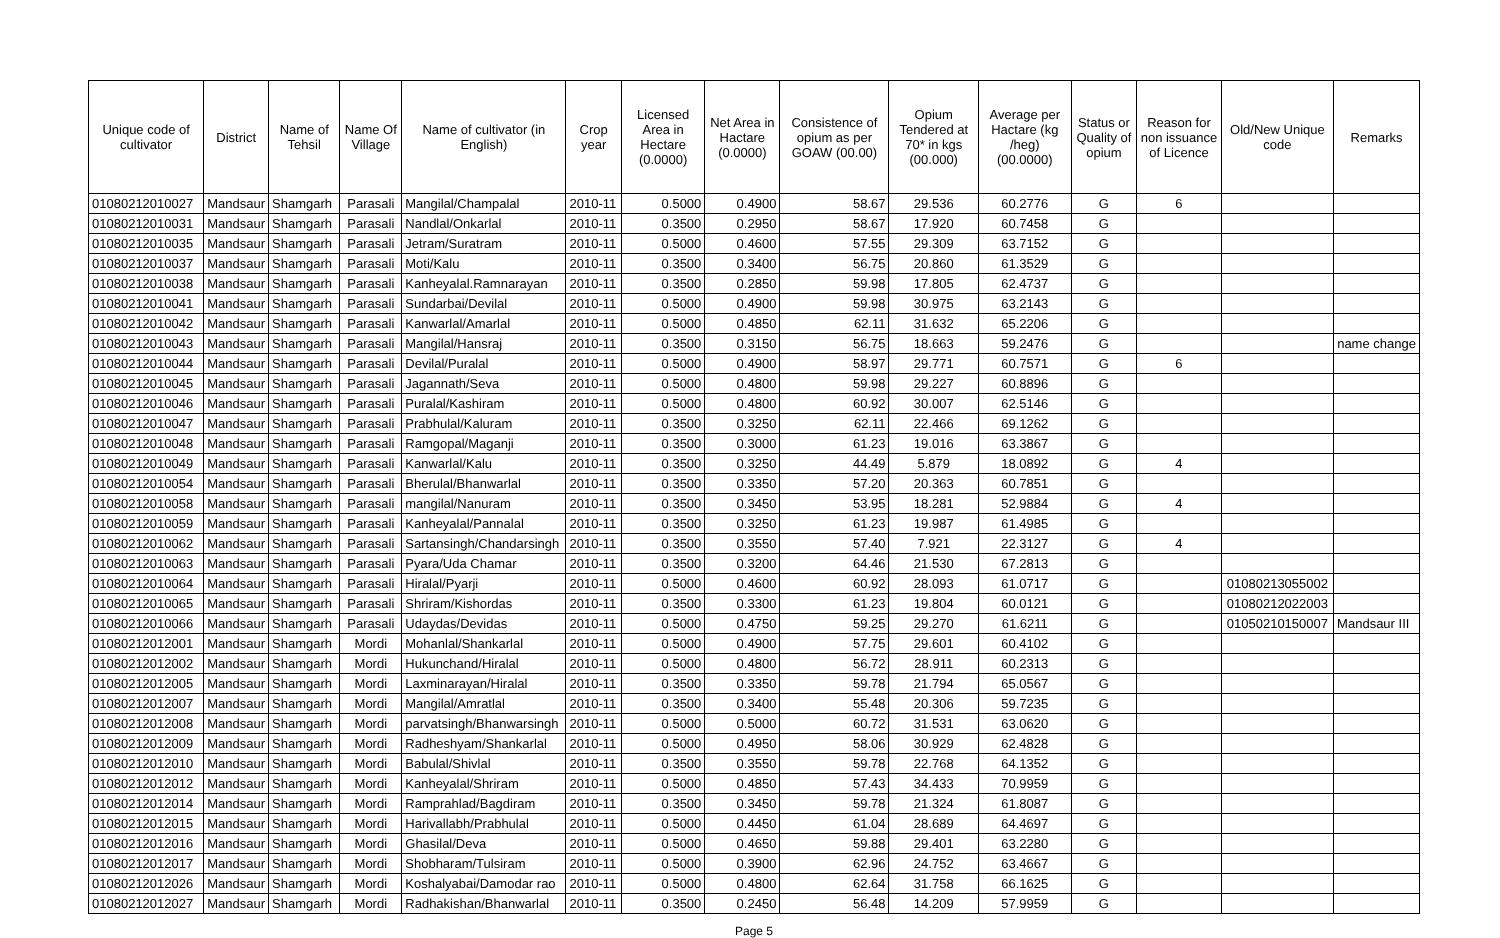| Unique code of cultivator | District | Name of Tehsil | Name Of Village | Name of cultivator (in English) | Crop year | Licensed Area in Hectare (0.0000) | Net Area in Hactare (0.0000) | Consistence of opium as per GOAW (00.00) | Opium Tendered at 70* in kgs (00.000) | Average per Hactare (kg /heg) (00.0000) | Status or Quality of opium | Reason for non issuance of Licence | Old/New Unique code | Remarks |
| --- | --- | --- | --- | --- | --- | --- | --- | --- | --- | --- | --- | --- | --- | --- |
| 01080212010027 | Mandsaur | Shamgarh | Parasali | Mangilal/Champalal | 2010-11 | 0.5000 | 0.4900 | 58.67 | 29.536 | 60.2776 | G | 6 | | |
| 01080212010031 | Mandsaur | Shamgarh | Parasali | Nandlal/Onkarlal | 2010-11 | 0.3500 | 0.2950 | 58.67 | 17.920 | 60.7458 | G | | | |
| 01080212010035 | Mandsaur | Shamgarh | Parasali | Jetram/Suratram | 2010-11 | 0.5000 | 0.4600 | 57.55 | 29.309 | 63.7152 | G | | | |
| 01080212010037 | Mandsaur | Shamgarh | Parasali | Moti/Kalu | 2010-11 | 0.3500 | 0.3400 | 56.75 | 20.860 | 61.3529 | G | | | |
| 01080212010038 | Mandsaur | Shamgarh | Parasali | Kanheyalal.Ramnarayan | 2010-11 | 0.3500 | 0.2850 | 59.98 | 17.805 | 62.4737 | G | | | |
| 01080212010041 | Mandsaur | Shamgarh | Parasali | Sundarbai/Devilal | 2010-11 | 0.5000 | 0.4900 | 59.98 | 30.975 | 63.2143 | G | | | |
| 01080212010042 | Mandsaur | Shamgarh | Parasali | Kanwarlal/Amarlal | 2010-11 | 0.5000 | 0.4850 | 62.11 | 31.632 | 65.2206 | G | | | |
| 01080212010043 | Mandsaur | Shamgarh | Parasali | Mangilal/Hansraj | 2010-11 | 0.3500 | 0.3150 | 56.75 | 18.663 | 59.2476 | G | | | name change |
| 01080212010044 | Mandsaur | Shamgarh | Parasali | Devilal/Puralal | 2010-11 | 0.5000 | 0.4900 | 58.97 | 29.771 | 60.7571 | G | 6 | | |
| 01080212010045 | Mandsaur | Shamgarh | Parasali | Jagannath/Seva | 2010-11 | 0.5000 | 0.4800 | 59.98 | 29.227 | 60.8896 | G | | | |
| 01080212010046 | Mandsaur | Shamgarh | Parasali | Puralal/Kashiram | 2010-11 | 0.5000 | 0.4800 | 60.92 | 30.007 | 62.5146 | G | | | |
| 01080212010047 | Mandsaur | Shamgarh | Parasali | Prabhulal/Kaluram | 2010-11 | 0.3500 | 0.3250 | 62.11 | 22.466 | 69.1262 | G | | | |
| 01080212010048 | Mandsaur | Shamgarh | Parasali | Ramgopal/Maganji | 2010-11 | 0.3500 | 0.3000 | 61.23 | 19.016 | 63.3867 | G | | | |
| 01080212010049 | Mandsaur | Shamgarh | Parasali | Kanwarlal/Kalu | 2010-11 | 0.3500 | 0.3250 | 44.49 | 5.879 | 18.0892 | G | 4 | | |
| 01080212010054 | Mandsaur | Shamgarh | Parasali | Bherulal/Bhanwarlal | 2010-11 | 0.3500 | 0.3350 | 57.20 | 20.363 | 60.7851 | G | | | |
| 01080212010058 | Mandsaur | Shamgarh | Parasali | mangilal/Nanuram | 2010-11 | 0.3500 | 0.3450 | 53.95 | 18.281 | 52.9884 | G | 4 | | |
| 01080212010059 | Mandsaur | Shamgarh | Parasali | Kanheyalal/Pannalal | 2010-11 | 0.3500 | 0.3250 | 61.23 | 19.987 | 61.4985 | G | | | |
| 01080212010062 | Mandsaur | Shamgarh | Parasali | Sartansingh/Chandarsingh | 2010-11 | 0.3500 | 0.3550 | 57.40 | 7.921 | 22.3127 | G | 4 | | |
| 01080212010063 | Mandsaur | Shamgarh | Parasali | Pyara/Uda Chamar | 2010-11 | 0.3500 | 0.3200 | 64.46 | 21.530 | 67.2813 | G | | | |
| 01080212010064 | Mandsaur | Shamgarh | Parasali | Hiralal/Pyarji | 2010-11 | 0.5000 | 0.4600 | 60.92 | 28.093 | 61.0717 | G | | 01080213055002 | |
| 01080212010065 | Mandsaur | Shamgarh | Parasali | Shriram/Kishordas | 2010-11 | 0.3500 | 0.3300 | 61.23 | 19.804 | 60.0121 | G | | 01080212022003 | |
| 01080212010066 | Mandsaur | Shamgarh | Parasali | Udaydas/Devidas | 2010-11 | 0.5000 | 0.4750 | 59.25 | 29.270 | 61.6211 | G | | 01050210150007 | Mandsaur III |
| 01080212012001 | Mandsaur | Shamgarh | Mordi | Mohanlal/Shankarlal | 2010-11 | 0.5000 | 0.4900 | 57.75 | 29.601 | 60.4102 | G | | | |
| 01080212012002 | Mandsaur | Shamgarh | Mordi | Hukunchand/Hiralal | 2010-11 | 0.5000 | 0.4800 | 56.72 | 28.911 | 60.2313 | G | | | |
| 01080212012005 | Mandsaur | Shamgarh | Mordi | Laxminarayan/Hiralal | 2010-11 | 0.3500 | 0.3350 | 59.78 | 21.794 | 65.0567 | G | | | |
| 01080212012007 | Mandsaur | Shamgarh | Mordi | Mangilal/Amratlal | 2010-11 | 0.3500 | 0.3400 | 55.48 | 20.306 | 59.7235 | G | | | |
| 01080212012008 | Mandsaur | Shamgarh | Mordi | parvatsingh/Bhanwarsingh | 2010-11 | 0.5000 | 0.5000 | 60.72 | 31.531 | 63.0620 | G | | | |
| 01080212012009 | Mandsaur | Shamgarh | Mordi | Radheshyam/Shankarlal | 2010-11 | 0.5000 | 0.4950 | 58.06 | 30.929 | 62.4828 | G | | | |
| 01080212012010 | Mandsaur | Shamgarh | Mordi | Babulal/Shivlal | 2010-11 | 0.3500 | 0.3550 | 59.78 | 22.768 | 64.1352 | G | | | |
| 01080212012012 | Mandsaur | Shamgarh | Mordi | Kanheyalal/Shriram | 2010-11 | 0.5000 | 0.4850 | 57.43 | 34.433 | 70.9959 | G | | | |
| 01080212012014 | Mandsaur | Shamgarh | Mordi | Ramprahlad/Bagdiram | 2010-11 | 0.3500 | 0.3450 | 59.78 | 21.324 | 61.8087 | G | | | |
| 01080212012015 | Mandsaur | Shamgarh | Mordi | Harivallabh/Prabhulal | 2010-11 | 0.5000 | 0.4450 | 61.04 | 28.689 | 64.4697 | G | | | |
| 01080212012016 | Mandsaur | Shamgarh | Mordi | Ghasilal/Deva | 2010-11 | 0.5000 | 0.4650 | 59.88 | 29.401 | 63.2280 | G | | | |
| 01080212012017 | Mandsaur | Shamgarh | Mordi | Shobharam/Tulsiram | 2010-11 | 0.5000 | 0.3900 | 62.96 | 24.752 | 63.4667 | G | | | |
| 01080212012026 | Mandsaur | Shamgarh | Mordi | Koshalyabai/Damodar rao | 2010-11 | 0.5000 | 0.4800 | 62.64 | 31.758 | 66.1625 | G | | | |
| 01080212012027 | Mandsaur | Shamgarh | Mordi | Radhakishan/Bhanwarlal | 2010-11 | 0.3500 | 0.2450 | 56.48 | 14.209 | 57.9959 | G | | | |
Page 5